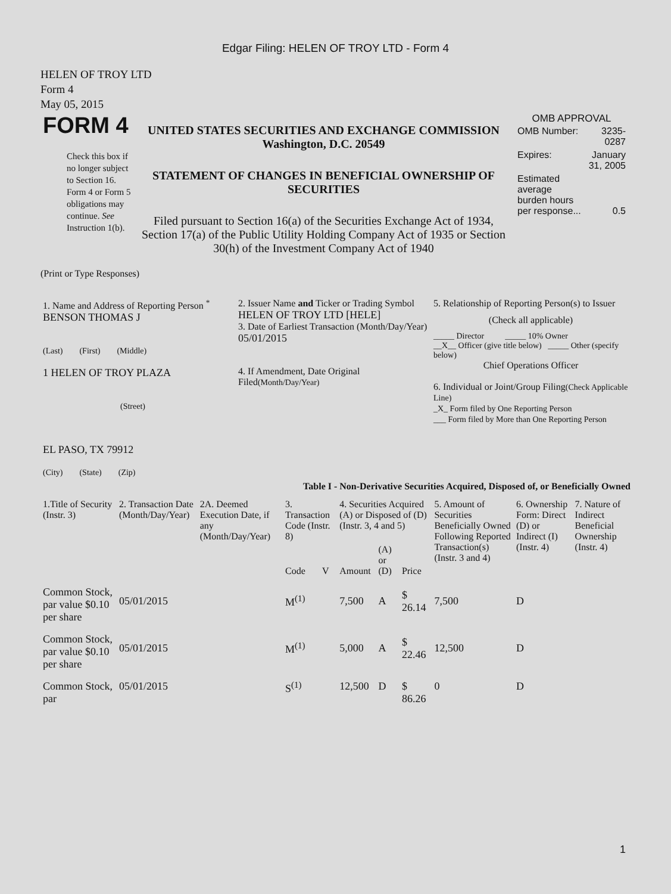Edgar Filing: HELEN OF TROY LTD - Form 4
HELEN OF TROY LTD
Form 4
May 05, 2015
| FORM 4 Check this box if no longer subject to Section 16. Form 4 or Form 5 obligations may continue. See Instruction 1(b). | UNITED STATES SECURITIES AND EXCHANGE COMMISSION Washington, D.C. 20549 STATEMENT OF CHANGES IN BENEFICIAL OWNERSHIP OF SECURITIES Filed pursuant to Section 16(a) of the Securities Exchange Act of 1934, Section 17(a) of the Public Utility Holding Company Act of 1935 or Section 30(h) of the Investment Company Act of 1940 | OMB APPROVAL / OMB Number: / 3235-0287 / / Expires: / January 31, 2005 / / Estimated average burden hours per response... / 0.5 / |
(Print or Type Responses)
| 1. Name and Address of Reporting Person <sup>*</sup> BENSON THOMAS J (Last) (First) (Middle) 1 HELEN OF TROY PLAZA (Street) EL PASO, TX 79912 (City) (State) (Zip) | 2. Issuer Name and Ticker or Trading Symbol HELEN OF TROY LTD [HELE] 3. Date of Earliest Transaction (Month/Day/Year) 05/01/2015 4. If Amendment, Date Original Filed (Month/Day/Year) | 5. Relationship of Reporting Person(s) to Issuer (Check all applicable) _____ Director _____ 10% Owner __X__ Officer (give title below) _____ Other (specify below) Chief Operations Officer 6. Individual or Joint/Group Filing (Check Applicable Line) _X_ Form filed by One Reporting Person ___ Form filed by More than One Reporting Person |
Table I - Non-Derivative Securities Acquired, Disposed of, or Beneficially Owned
| 1.Title of Security (Instr. 3) | 2. Transaction Date (Month/Day/Year) | 2A. Deemed Execution Date, if any (Month/Day/Year) | 3. Transaction Code (Instr. 8) | | 4. Securities Acquired (A) or Disposed of (D) (Instr. 3, 4 and 5) | | | 5. Amount of Securities Beneficially Owned Following Reported Transaction(s) (Instr. 3 and 4) | 6. Ownership Form: Direct (D) or Indirect (I) (Instr. 4) | 7. Nature of Indirect Beneficial Ownership (Instr. 4) |
| --- | --- | --- | --- | --- | --- | --- | --- | --- | --- | --- |
| | | | Code | V | Amount | (A) or (D) | Price | | | |
| Common Stock, par value $0.10 per share | 05/01/2015 | | M<sup>(1)</sup> | | 7,500 | A | $ 26.14 | 7,500 | D | |
| Common Stock, par value $0.10 per share | 05/01/2015 | | M<sup>(1)</sup> | | 5,000 | A | $ 22.46 | 12,500 | D | |
| Common Stock, par | 05/01/2015 | | S<sup>(1)</sup> | | 12,500 | D | $ 86.26 | 0 | D | |
1